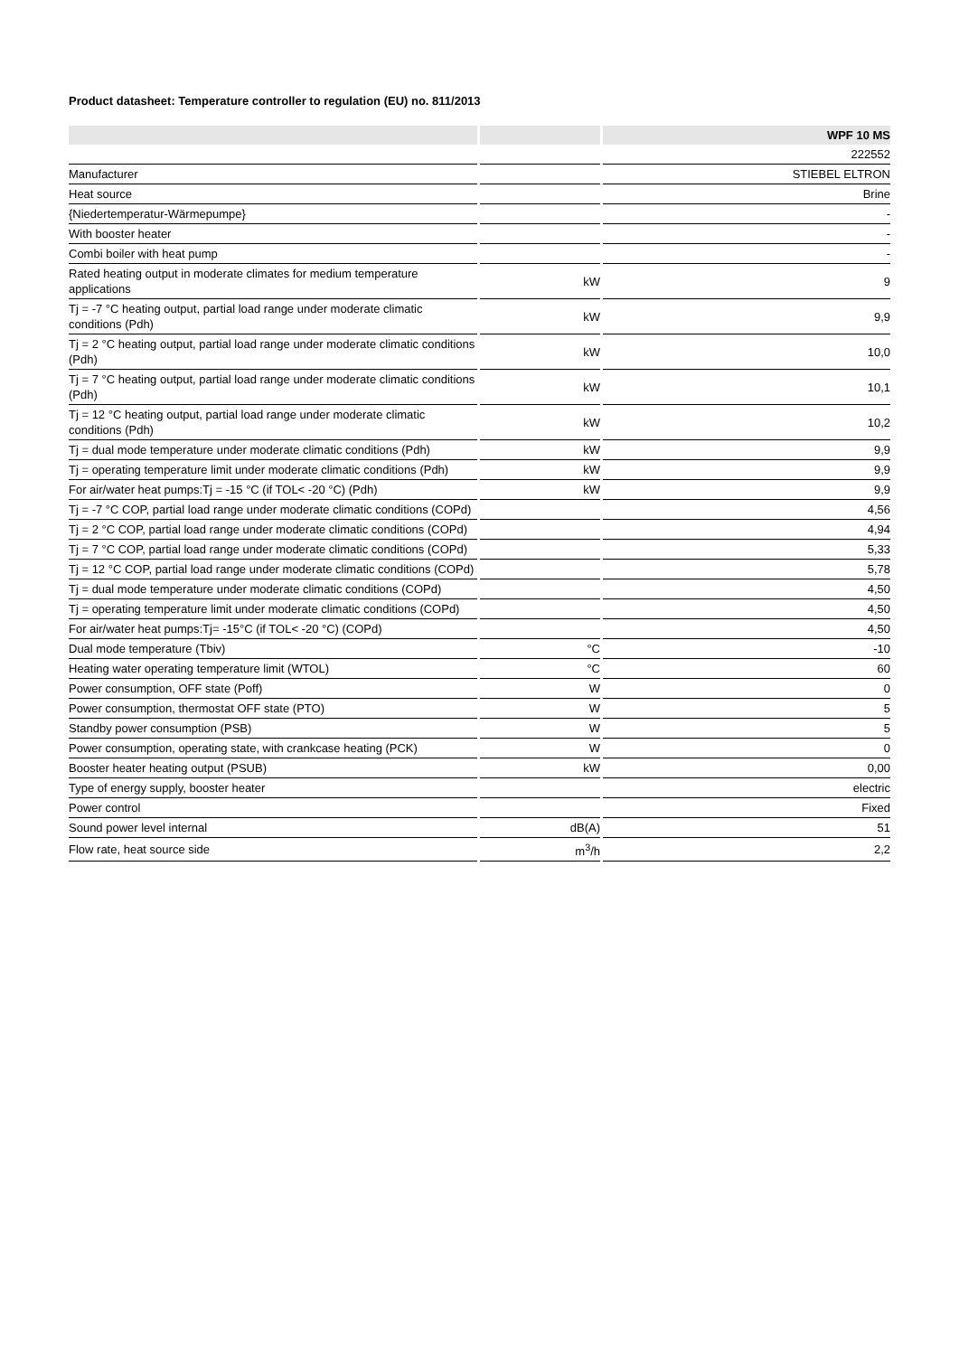Product datasheet: Temperature controller to regulation (EU) no. 811/2013
| | | | | WPF 10 MS |
| | | | | 222552 |
| Manufacturer | | | | STIEBEL ELTRON |
| Heat source | | | | Brine |
| {Niedertemperatur-Wärmepumpe} | | | | - |
| With booster heater | | | | - |
| Combi boiler with heat pump | | | | - |
| Rated heating output in moderate climates for medium temperature applications | | kW | | 9 |
| Tj = -7 °C heating output, partial load range under moderate climatic conditions (Pdh) | | kW | | 9,9 |
| Tj = 2 °C heating output, partial load range under moderate climatic conditions (Pdh) | | kW | | 10,0 |
| Tj = 7 °C heating output, partial load range under moderate climatic conditions (Pdh) | | kW | | 10,1 |
| Tj = 12 °C heating output, partial load range under moderate climatic conditions (Pdh) | | kW | | 10,2 |
| Tj = dual mode temperature under moderate climatic conditions (Pdh) | | kW | | 9,9 |
| Tj = operating temperature limit under moderate climatic conditions (Pdh) | | kW | | 9,9 |
| For air/water heat pumps:Tj = -15 °C (if TOL< -20 °C) (Pdh) | | kW | | 9,9 |
| Tj = -7 °C COP, partial load range under moderate climatic conditions (COPd) | | | | 4,56 |
| Tj = 2 °C COP, partial load range under moderate climatic conditions (COPd) | | | | 4,94 |
| Tj = 7 °C COP, partial load range under moderate climatic conditions (COPd) | | | | 5,33 |
| Tj = 12 °C COP, partial load range under moderate climatic conditions (COPd) | | | | 5,78 |
| Tj = dual mode temperature under moderate climatic conditions (COPd) | | | | 4,50 |
| Tj = operating temperature limit under moderate climatic conditions (COPd) | | | | 4,50 |
| For air/water heat pumps:Tj= -15°C (if TOL< -20 °C) (COPd) | | | | 4,50 |
| Dual mode temperature (Tbiv) | | °C | | -10 |
| Heating water operating temperature limit (WTOL) | | °C | | 60 |
| Power consumption, OFF state (Poff) | | W | | 0 |
| Power consumption, thermostat OFF state (PTO) | | W | | 5 |
| Standby power consumption (PSB) | | W | | 5 |
| Power consumption, operating state, with crankcase heating (PCK) | | W | | 0 |
| Booster heater heating output (PSUB) | | kW | | 0,00 |
| Type of energy supply, booster heater | | | | electric |
| Power control | | | | Fixed |
| Sound power level internal | | dB(A) | | 51 |
| Flow rate, heat source side | | m<sup>3</sup>/h | | 2,2 |